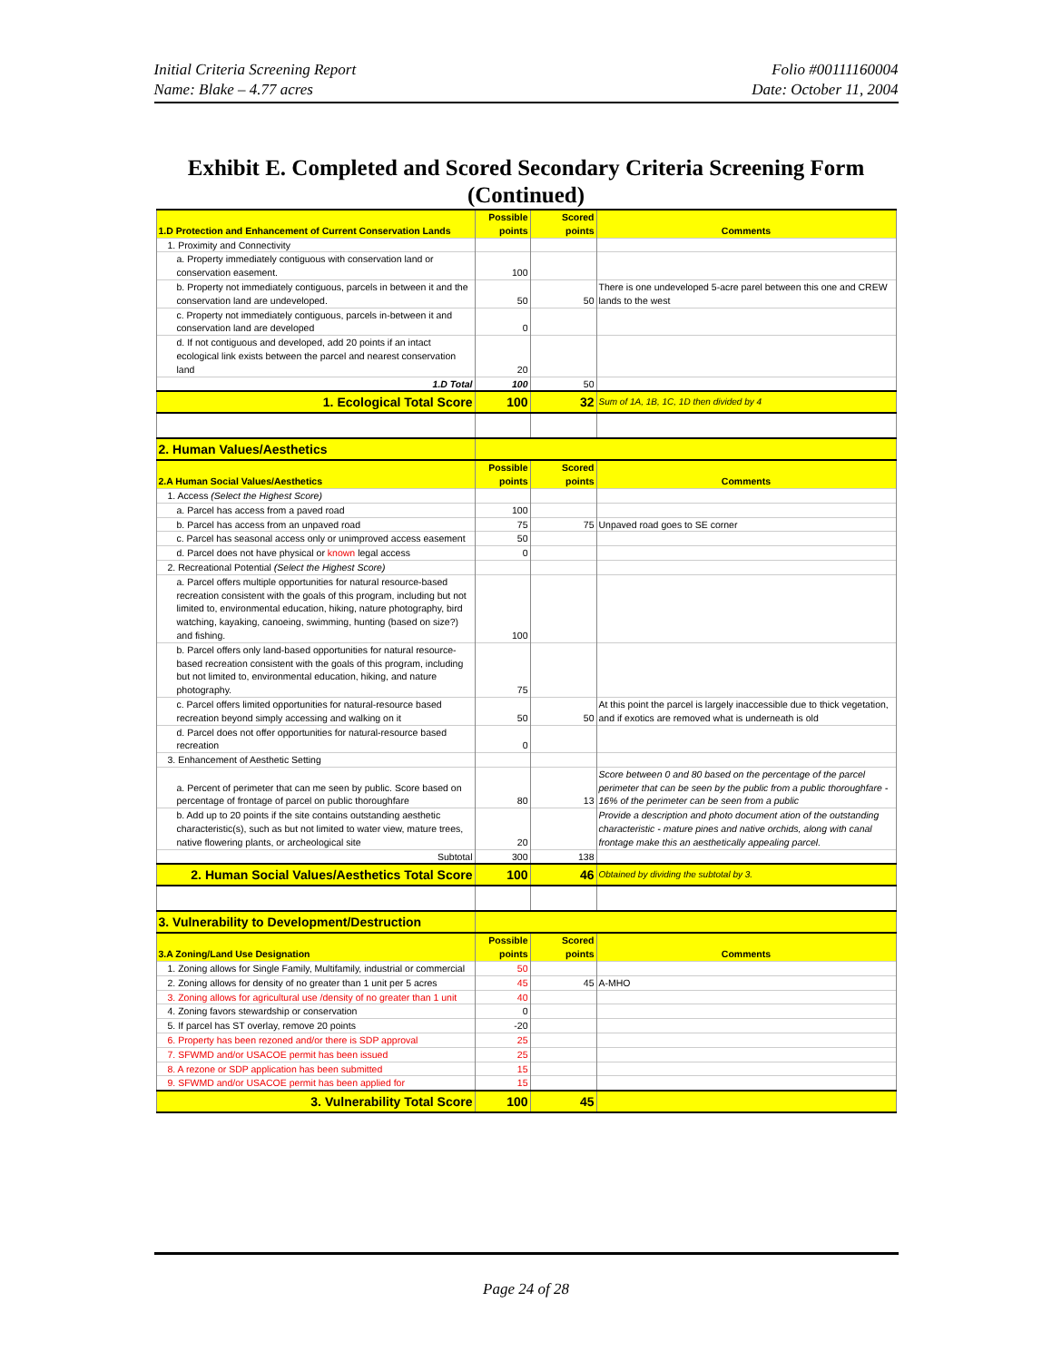Initial Criteria Screening Report
Name: Blake – 4.77 acres
Folio #00111160004
Date: October 11, 2004
Exhibit E. Completed and Scored Secondary Criteria Screening Form (Continued)
| 1.D Protection and Enhancement of Current Conservation Lands | Possible points | Scored points | Comments |
| 1. Proximity and Connectivity | | | |
| a. Property immediately contiguous with conservation land or conservation easement. | 100 | | |
| b. Property not immediately contiguous, parcels in between it and the conservation land are undeveloped. | 50 | 50 | There is one undeveloped 5-acre parel between this one and CREW lands to the west |
| c. Property not immediately contiguous, parcels in-between it and conservation land are developed | 0 | | |
| d. If not contiguous and developed, add 20 points if an intact ecological link exists between the parcel and nearest conservation land | 20 | | |
| 1.D Total | 100 | 50 | |
| 1. Ecological Total Score | 100 | 32 | Sum of 1A, 1B, 1C, 1D then divided by 4 |
| 2. Human Values/Aesthetics | | | |
| 2.A Human Social Values/Aesthetics | Possible points | Scored points | Comments |
| 1. Access (Select the Highest Score) | | | |
| a. Parcel has access from a paved road | 100 | | |
| b. Parcel has access from an unpaved road | 75 | 75 | Unpaved road goes to SE corner |
| c. Parcel has seasonal access only or unimproved access easement | 50 | | |
| d. Parcel does not have physical or known legal access | 0 | | |
| 2. Recreational Potential (Select the Highest Score) | | | |
| a. Parcel offers multiple opportunities for natural resource-based recreation consistent with the goals of this program, including but not limited to, environmental education, hiking, nature photography, bird watching, kayaking, canoeing, swimming, hunting (based on size?) and fishing. | 100 | | |
| b. Parcel offers only land-based opportunities for natural resource-based recreation consistent with the goals of this program, including but not limited to, environmental education, hiking, and nature photography. | 75 | | |
| c. Parcel offers limited opportunities for natural-resource based recreation beyond simply accessing and walking on it | 50 | 50 | At this point the parcel is largely inaccessible due to thick vegetation, and if exotics are removed what is underneath is old |
| d. Parcel does not offer opportunities for natural-resource based recreation | 0 | | |
| 3. Enhancement of Aesthetic Setting | | | |
| a. Percent of perimeter that can me seen by public. Score based on percentage of frontage of parcel on public thoroughfare | 80 | 13 | Score between 0 and 80 based on the percentage of the parcel perimeter that can be seen by the public from a public thoroughfare - 16% of the perimeter can be seen from a public |
| b. Add up to 20 points if the site contains outstanding aesthetic characteristic(s), such as but not limited to water view, mature trees, native flowering plants, or archeological site | 20 | | Provide a description and photo document ation of the outstanding characteristic - mature pines and native orchids, along with canal frontage make this an aesthetically appealing parcel. |
| Subtotal | 300 | 138 | |
| 2. Human Social Values/Aesthetics Total Score | 100 | 46 | Obtained by dividing the subtotal by 3. |
| 3. Vulnerability to Development/Destruction | | | |
| 3.A Zoning/Land Use Designation | Possible points | Scored points | Comments |
| 1. Zoning allows for Single Family, Multifamily, industrial or commercial | 50 | | |
| 2. Zoning allows for density of no greater than 1 unit per 5 acres | 45 | 45 | A-MHO |
| 3. Zoning allows for agricultural use /density of no greater than 1 unit | 40 | | |
| 4. Zoning favors stewardship or conservation | 0 | | |
| 5. If parcel has ST overlay, remove 20 points | -20 | | |
| 6. Property has been rezoned and/or there is SDP approval | 25 | | |
| 7. SFWMD and/or USACOE permit has been issued | 25 | | |
| 8. A rezone or SDP application has been submitted | 15 | | |
| 9. SFWMD and/or USACOE permit has been applied for | 15 | | |
| 3. Vulnerability Total Score | 100 | 45 | |
Page 24 of 28